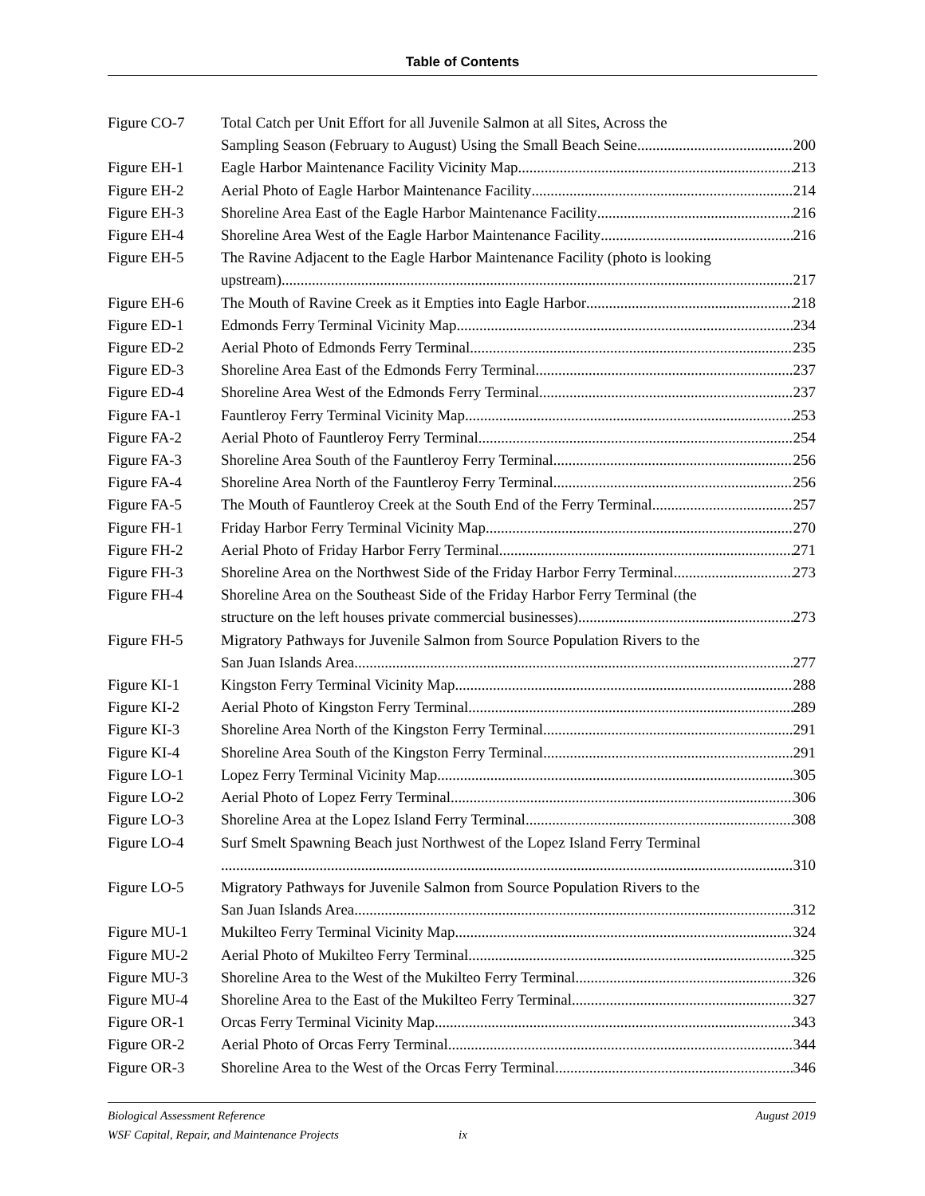Table of Contents
Figure CO-7 Total Catch per Unit Effort for all Juvenile Salmon at all Sites, Across the
Sampling Season (February to August) Using the Small Beach Seine 200
Figure EH-1 Eagle Harbor Maintenance Facility Vicinity Map 213
Figure EH-2 Aerial Photo of Eagle Harbor Maintenance Facility 214
Figure EH-3 Shoreline Area East of the Eagle Harbor Maintenance Facility 216
Figure EH-4 Shoreline Area West of the Eagle Harbor Maintenance Facility 216
Figure EH-5 The Ravine Adjacent to the Eagle Harbor Maintenance Facility (photo is looking
upstream) 217
Figure EH-6 The Mouth of Ravine Creek as it Empties into Eagle Harbor 218
Figure ED-1 Edmonds Ferry Terminal Vicinity Map 234
Figure ED-2 Aerial Photo of Edmonds Ferry Terminal 235
Figure ED-3 Shoreline Area East of the Edmonds Ferry Terminal 237
Figure ED-4 Shoreline Area West of the Edmonds Ferry Terminal 237
Figure FA-1 Fauntleroy Ferry Terminal Vicinity Map 253
Figure FA-2 Aerial Photo of Fauntleroy Ferry Terminal 254
Figure FA-3 Shoreline Area South of the Fauntleroy Ferry Terminal 256
Figure FA-4 Shoreline Area North of the Fauntleroy Ferry Terminal 256
Figure FA-5 The Mouth of Fauntleroy Creek at the South End of the Ferry Terminal 257
Figure FH-1 Friday Harbor Ferry Terminal Vicinity Map 270
Figure FH-2 Aerial Photo of Friday Harbor Ferry Terminal 271
Figure FH-3 Shoreline Area on the Northwest Side of the Friday Harbor Ferry Terminal 273
Figure FH-4 Shoreline Area on the Southeast Side of the Friday Harbor Ferry Terminal (the
structure on the left houses private commercial businesses) 273
Figure FH-5 Migratory Pathways for Juvenile Salmon from Source Population Rivers to the
San Juan Islands Area 277
Figure KI-1 Kingston Ferry Terminal Vicinity Map 288
Figure KI-2 Aerial Photo of Kingston Ferry Terminal 289
Figure KI-3 Shoreline Area North of the Kingston Ferry Terminal 291
Figure KI-4 Shoreline Area South of the Kingston Ferry Terminal 291
Figure LO-1 Lopez Ferry Terminal Vicinity Map 305
Figure LO-2 Aerial Photo of Lopez Ferry Terminal 306
Figure LO-3 Shoreline Area at the Lopez Island Ferry Terminal 308
Figure LO-4 Surf Smelt Spawning Beach just Northwest of the Lopez Island Ferry Terminal
310
Figure LO-5 Migratory Pathways for Juvenile Salmon from Source Population Rivers to the
San Juan Islands Area 312
Figure MU-1 Mukilteo Ferry Terminal Vicinity Map 324
Figure MU-2 Aerial Photo of Mukilteo Ferry Terminal 325
Figure MU-3 Shoreline Area to the West of the Mukilteo Ferry Terminal 326
Figure MU-4 Shoreline Area to the East of the Mukilteo Ferry Terminal 327
Figure OR-1 Orcas Ferry Terminal Vicinity Map 343
Figure OR-2 Aerial Photo of Orcas Ferry Terminal 344
Figure OR-3 Shoreline Area to the West of the Orcas Ferry Terminal 346
Biological Assessment Reference August 2019
WSF Capital, Repair, and Maintenance Projects ix